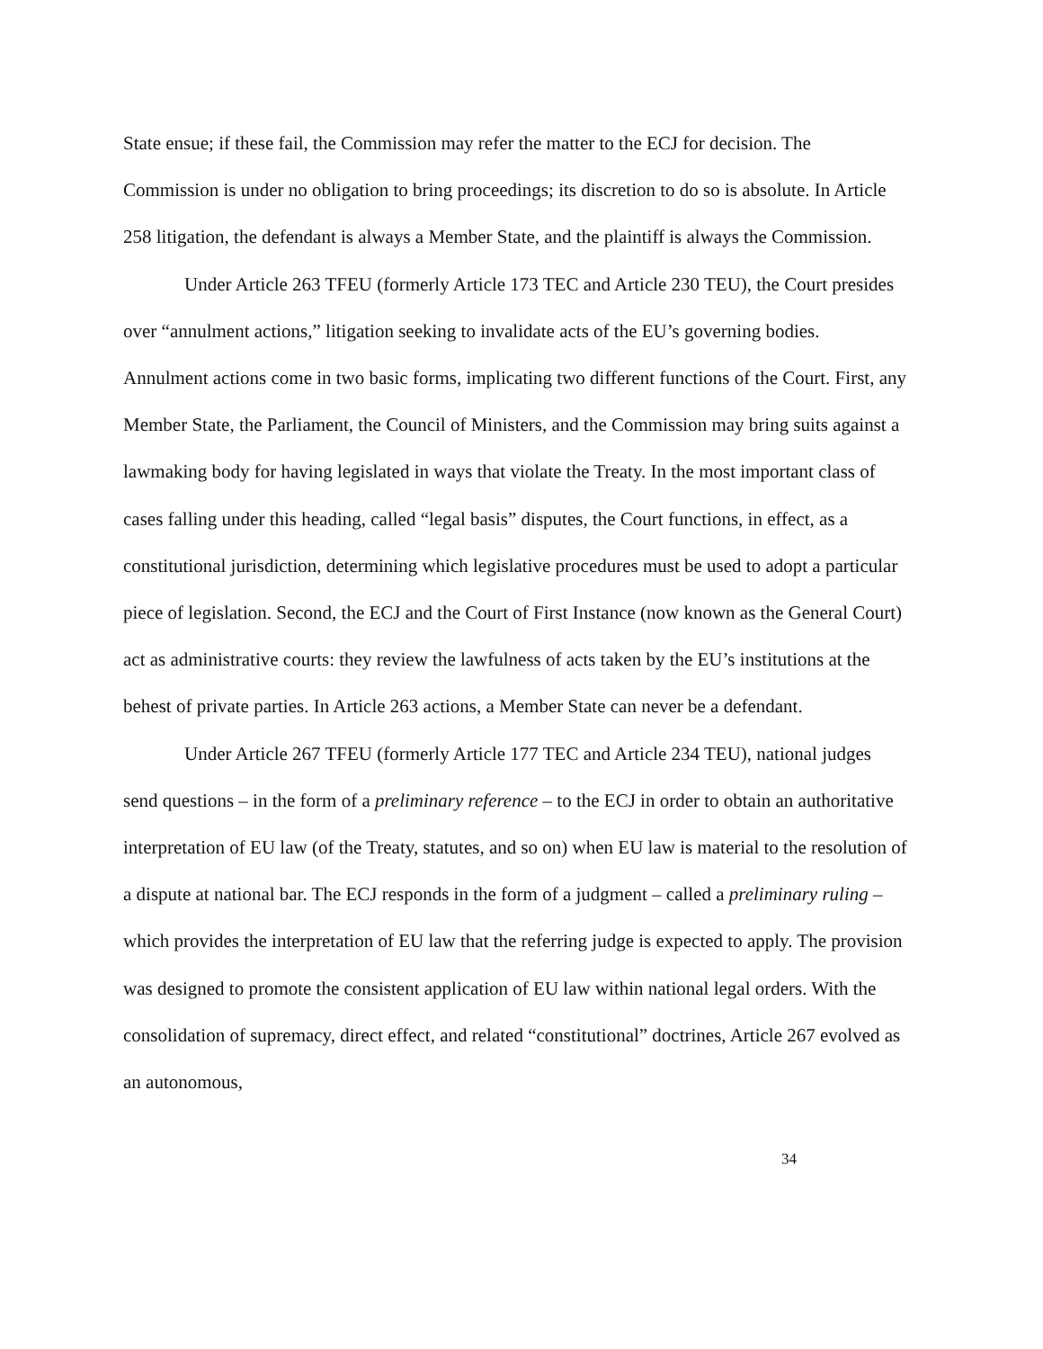State ensue; if these fail, the Commission may refer the matter to the ECJ for decision. The Commission is under no obligation to bring proceedings; its discretion to do so is absolute. In Article 258 litigation, the defendant is always a Member State, and the plaintiff is always the Commission.
Under Article 263 TFEU (formerly Article 173 TEC and Article 230 TEU), the Court presides over “annulment actions,” litigation seeking to invalidate acts of the EU’s governing bodies. Annulment actions come in two basic forms, implicating two different functions of the Court. First, any Member State, the Parliament, the Council of Ministers, and the Commission may bring suits against a lawmaking body for having legislated in ways that violate the Treaty. In the most important class of cases falling under this heading, called “legal basis” disputes, the Court functions, in effect, as a constitutional jurisdiction, determining which legislative procedures must be used to adopt a particular piece of legislation. Second, the ECJ and the Court of First Instance (now known as the General Court) act as administrative courts: they review the lawfulness of acts taken by the EU’s institutions at the behest of private parties. In Article 263 actions, a Member State can never be a defendant.
Under Article 267 TFEU (formerly Article 177 TEC and Article 234 TEU), national judges send questions – in the form of a preliminary reference – to the ECJ in order to obtain an authoritative interpretation of EU law (of the Treaty, statutes, and so on) when EU law is material to the resolution of a dispute at national bar. The ECJ responds in the form of a judgment – called a preliminary ruling – which provides the interpretation of EU law that the referring judge is expected to apply. The provision was designed to promote the consistent application of EU law within national legal orders. With the consolidation of supremacy, direct effect, and related “constitutional” doctrines, Article 267 evolved as an autonomous,
34